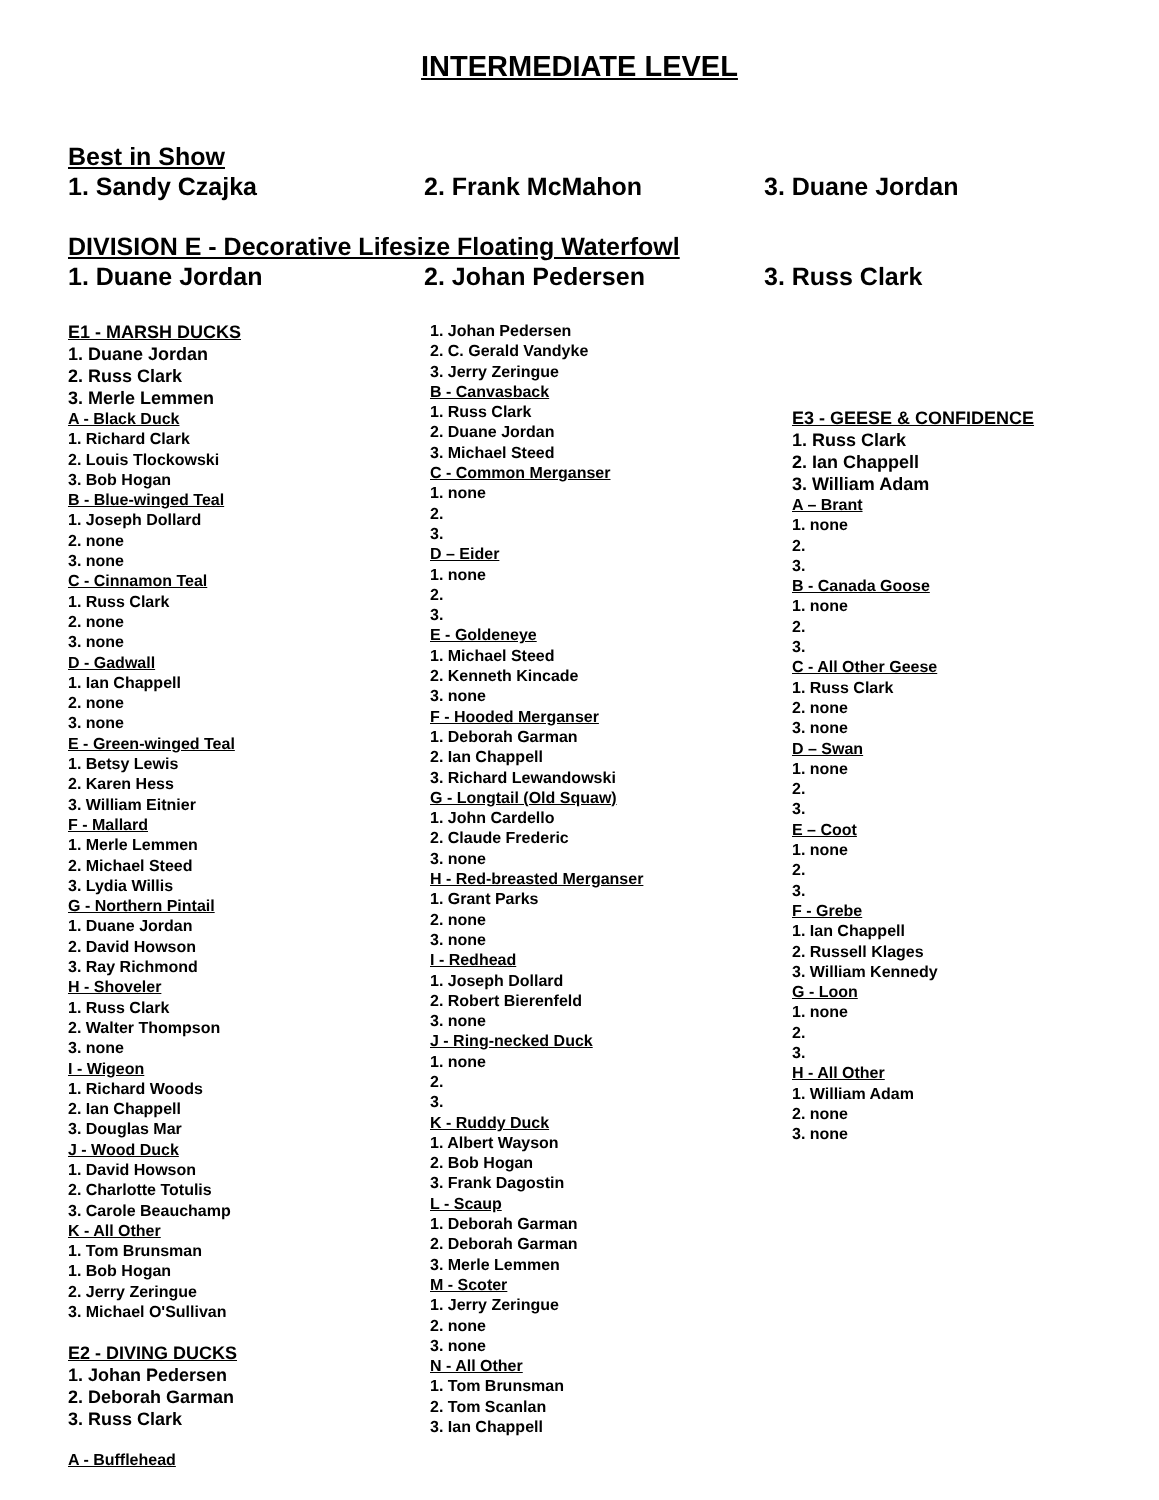INTERMEDIATE LEVEL
Best in Show
1. Sandy Czajka 2. Frank McMahon 3. Duane Jordan
DIVISION E - Decorative Lifesize Floating Waterfowl
1. Duane Jordan 2. Johan Pedersen 3. Russ Clark
E1 - MARSH DUCKS
1. Duane Jordan
2. Russ Clark
3. Merle Lemmen
A - Black Duck
1. Richard Clark
2. Louis Tlockowski
3. Bob Hogan
B - Blue-winged Teal
1. Joseph Dollard
2. none
3. none
C - Cinnamon Teal
1. Russ Clark
2. none
3. none
D - Gadwall
1. Ian Chappell
2. none
3. none
E - Green-winged Teal
1. Betsy Lewis
2. Karen Hess
3. William Eitnier
F - Mallard
1. Merle Lemmen
2. Michael Steed
3. Lydia Willis
G - Northern Pintail
1. Duane Jordan
2. David Howson
3. Ray Richmond
H - Shoveler
1. Russ Clark
2. Walter Thompson
3. none
I - Wigeon
1. Richard Woods
2. Ian Chappell
3. Douglas Mar
J - Wood Duck
1. David Howson
2. Charlotte Totulis
3. Carole Beauchamp
K - All Other
1. Tom Brunsman
1. Bob Hogan
2. Jerry Zeringue
3. Michael O'Sullivan
E2 - DIVING DUCKS
1. Johan Pedersen
2. Deborah Garman
3. Russ Clark
A - Bufflehead
1. Johan Pedersen
2. C. Gerald Vandyke
3. Jerry Zeringue
B - Canvasback
1. Russ Clark
2. Duane Jordan
3. Michael Steed
C - Common Merganser
1. none
2.
3.
D – Eider
1. none
2.
3.
E - Goldeneye
1. Michael Steed
2. Kenneth Kincade
3. none
F - Hooded Merganser
1. Deborah Garman
2. Ian Chappell
3. Richard Lewandowski
G - Longtail (Old Squaw)
1. John Cardello
2. Claude Frederic
3. none
H - Red-breasted Merganser
1. Grant Parks
2. none
3. none
I - Redhead
1. Joseph Dollard
2. Robert Bierenfeld
3. none
J - Ring-necked Duck
1. none
2.
3.
K - Ruddy Duck
1. Albert Wayson
2. Bob Hogan
3. Frank Dagostin
L - Scaup
1. Deborah Garman
2. Deborah Garman
3. Merle Lemmen
M - Scoter
1. Jerry Zeringue
2. none
3. none
N - All Other
1. Tom Brunsman
2. Tom Scanlan
3. Ian Chappell
E3 - GEESE & CONFIDENCE
1. Russ Clark
2. Ian Chappell
3. William Adam
A – Brant
1. none
2.
3.
B - Canada Goose
1. none
2.
3.
C - All Other Geese
1. Russ Clark
2. none
3. none
D – Swan
1. none
2.
3.
E – Coot
1. none
2.
3.
F - Grebe
1. Ian Chappell
2. Russell Klages
3. William Kennedy
G - Loon
1. none
2.
3.
H - All Other
1. William Adam
2. none
3. none